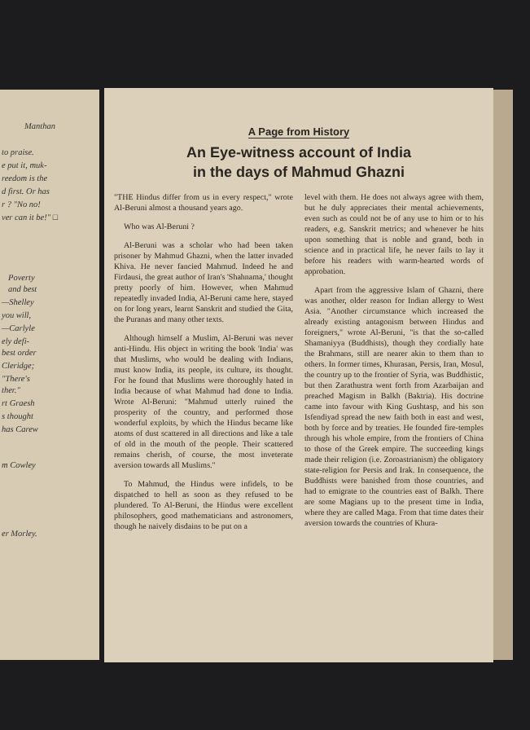Manthan
to praise.
e put it, muk-
reedom is the
d first. Or has
r ? "No no!
ver can it be!" □
Poverty
and best
—Shelley
you will,
—Carlyle
ely defi-
best order
Cleridge;
"There's
ther."
rt Graesh
s thought
has Carew
m Cowley
er Morley.
A Page from History
An Eye-witness account of India
in the days of Mahmud Ghazni
"THE Hindus differ from us in every respect," wrote Al-Beruni almost a thousand years ago.
Who was Al-Beruni ?
Al-Beruni was a scholar who had been taken prisoner by Mahmud Ghazni, when the latter invaded Khiva. He never fancied Mahmud. Indeed he and Firdausi, the great author of Iran's 'Shahnama,' thought pretty poorly of him. However, when Mahmud repeatedly invaded India, Al-Beruni came here, stayed on for long years, learnt Sanskrit and studied the Gita, the Puranas and many other texts.
Although himself a Muslim, Al-Beruni was never anti-Hindu. His object in writing the book 'India' was that Muslims, who would be dealing with Indians, must know India, its people, its culture, its thought. For he found that Muslims were thoroughly hated in India because of what Mahmud had done to India. Wrote Al-Beruni: "Mahmud utterly ruined the prosperity of the country, and performed those wonderful exploits, by which the Hindus became like atoms of dust scattered in all directions and like a tale of old in the mouth of the people. Their scattered remains cherish, of course, the most inveterate aversion towards all Muslims."
To Mahmud, the Hindus were infidels, to be dispatched to hell as soon as they refused to be plundered. To Al-Beruni, the Hindus were excellent philosophers, good mathematicians and astronomers, though he naively disdains to be put on a
level with them. He does not always agree with them, but he duly appreciates their mental achievements, even such as could not be of any use to him or to his readers, e.g. Sanskrit metrics; and whenever he hits upon something that is noble and grand, both in science and in practical life, he never fails to lay it before his readers with warm-hearted words of approbation.
Apart from the aggressive Islam of Ghazni, there was another, older reason for Indian allergy to West Asia. "Another circumstance which increased the already existing antagonism between Hindus and foreigners," wrote Al-Beruni, "is that the so-called Shamaniyya (Buddhists), though they cordially hate the Brahmans, still are nearer akin to them than to others. In former times, Khurasan, Persis, Iran, Mosul, the country up to the frontier of Syria, was Buddhistic, but then Zarathustra went forth from Azarbaijan and preached Magism in Balkh (Baktria). His doctrine came into favour with King Gushtasp, and his son Isfendiyad spread the new faith both in east and west, both by force and by treaties. He founded fire-temples through his whole empire, from the frontiers of China to those of the Greek empire. The succeeding kings made their religion (i.e. Zoroastrianism) the obligatory state-religion for Persis and Irak. In consequence, the Buddhists were banished from those countries, and had to emigrate to the countries east of Balkh. There are some Magians up to the present time in India, where they are called Maga. From that time dates their aversion towards the countries of Khura-